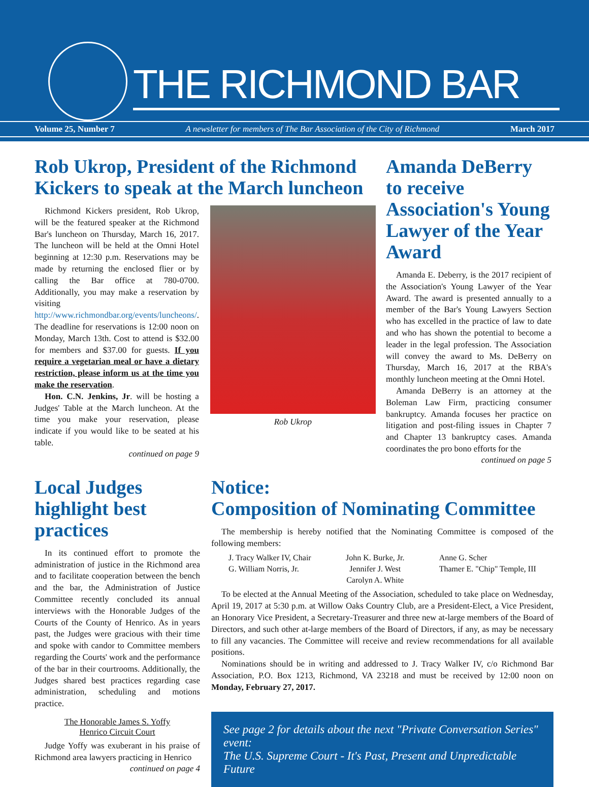THE RICHMOND BAR
Volume 25, Number 7 A newsletter for members of The Bar Association of the City of Richmond March 2017
Rob Ukrop, President of the Richmond Kickers to speak at the March luncheon
Richmond Kickers president, Rob Ukrop, will be the featured speaker at the Richmond Bar's luncheon on Thursday, March 16, 2017. The luncheon will be held at the Omni Hotel beginning at 12:30 p.m. Reservations may be made by returning the enclosed flier or by calling the Bar office at 780-0700. Additionally, you may make a reservation by visiting http://www.richmondbar.org/events/luncheons/. The deadline for reservations is 12:00 noon on Monday, March 13th. Cost to attend is $32.00 for members and $37.00 for guests. If you require a vegetarian meal or have a dietary restriction, please inform us at the time you make the reservation.
Hon. C.N. Jenkins, Jr. will be hosting a Judges' Table at the March luncheon. At the time you make your reservation, please indicate if you would like to be seated at his table.
continued on page 9
Rob Ukrop
Amanda DeBerry to receive Association's Young Lawyer of the Year Award
Amanda E. Deberry, is the 2017 recipient of the Association's Young Lawyer of the Year Award. The award is presented annually to a member of the Bar's Young Lawyers Section who has excelled in the practice of law to date and who has shown the potential to become a leader in the legal profession. The Association will convey the award to Ms. DeBerry on Thursday, March 16, 2017 at the RBA's monthly luncheon meeting at the Omni Hotel.
Amanda DeBerry is an attorney at the Boleman Law Firm, practicing consumer bankruptcy. Amanda focuses her practice on litigation and post-filing issues in Chapter 7 and Chapter 13 bankruptcy cases. Amanda coordinates the pro bono efforts for the
continued on page 5
Local Judges highlight best practices
In its continued effort to promote the administration of justice in the Richmond area and to facilitate cooperation between the bench and the bar, the Administration of Justice Committee recently concluded its annual interviews with the Honorable Judges of the Courts of the County of Henrico. As in years past, the Judges were gracious with their time and spoke with candor to Committee members regarding the Courts' work and the performance of the bar in their courtrooms. Additionally, the Judges shared best practices regarding case administration, scheduling and motions practice.
The Honorable James S. Yoffy
Henrico Circuit Court
Judge Yoffy was exuberant in his praise of Richmond area lawyers practicing in Henrico
continued on page 4
Notice:
Composition of Nominating Committee
The membership is hereby notified that the Nominating Committee is composed of the following members:
J. Tracy Walker IV, Chair
G. William Norris, Jr.
John K. Burke, Jr.
Jennifer J. West
Carolyn A. White
Anne G. Scher
Thamer E. "Chip" Temple, III
To be elected at the Annual Meeting of the Association, scheduled to take place on Wednesday, April 19, 2017 at 5:30 p.m. at Willow Oaks Country Club, are a President-Elect, a Vice President, an Honorary Vice President, a Secretary-Treasurer and three new at-large members of the Board of Directors, and such other at-large members of the Board of Directors, if any, as may be necessary to fill any vacancies. The Committee will receive and review recommendations for all available positions.
Nominations should be in writing and addressed to J. Tracy Walker IV, c/o Richmond Bar Association, P.O. Box 1213, Richmond, VA 23218 and must be received by 12:00 noon on Monday, February 27, 2017.
See page 2 for details about the next "Private Conversation Series" event:
The U.S. Supreme Court - It's Past, Present and Unpredictable Future